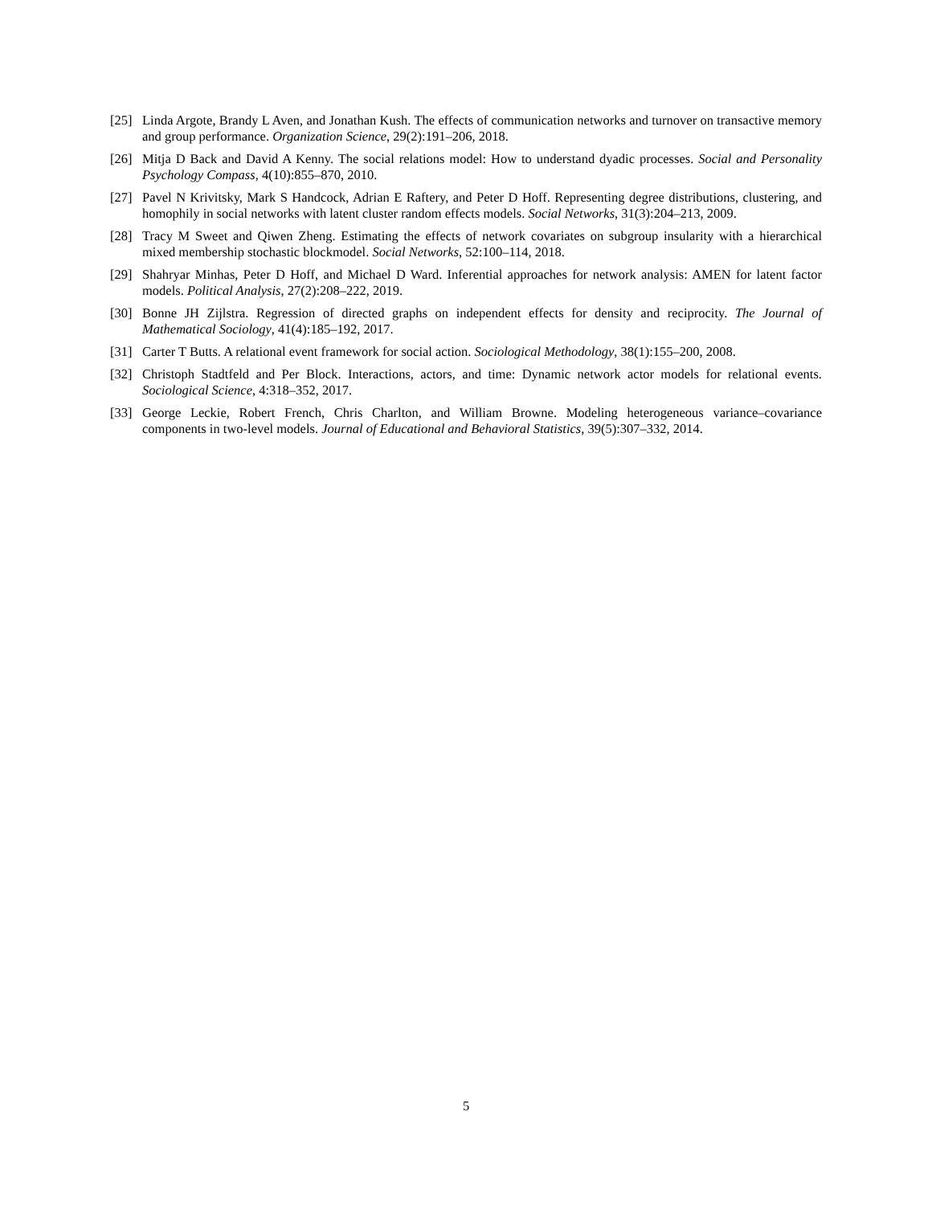[25] Linda Argote, Brandy L Aven, and Jonathan Kush. The effects of communication networks and turnover on transactive memory and group performance. Organization Science, 29(2):191–206, 2018.
[26] Mitja D Back and David A Kenny. The social relations model: How to understand dyadic processes. Social and Personality Psychology Compass, 4(10):855–870, 2010.
[27] Pavel N Krivitsky, Mark S Handcock, Adrian E Raftery, and Peter D Hoff. Representing degree distributions, clustering, and homophily in social networks with latent cluster random effects models. Social Networks, 31(3):204–213, 2009.
[28] Tracy M Sweet and Qiwen Zheng. Estimating the effects of network covariates on subgroup insularity with a hierarchical mixed membership stochastic blockmodel. Social Networks, 52:100–114, 2018.
[29] Shahryar Minhas, Peter D Hoff, and Michael D Ward. Inferential approaches for network analysis: AMEN for latent factor models. Political Analysis, 27(2):208–222, 2019.
[30] Bonne JH Zijlstra. Regression of directed graphs on independent effects for density and reciprocity. The Journal of Mathematical Sociology, 41(4):185–192, 2017.
[31] Carter T Butts. A relational event framework for social action. Sociological Methodology, 38(1):155–200, 2008.
[32] Christoph Stadtfeld and Per Block. Interactions, actors, and time: Dynamic network actor models for relational events. Sociological Science, 4:318–352, 2017.
[33] George Leckie, Robert French, Chris Charlton, and William Browne. Modeling heterogeneous variance–covariance components in two-level models. Journal of Educational and Behavioral Statistics, 39(5):307–332, 2014.
5